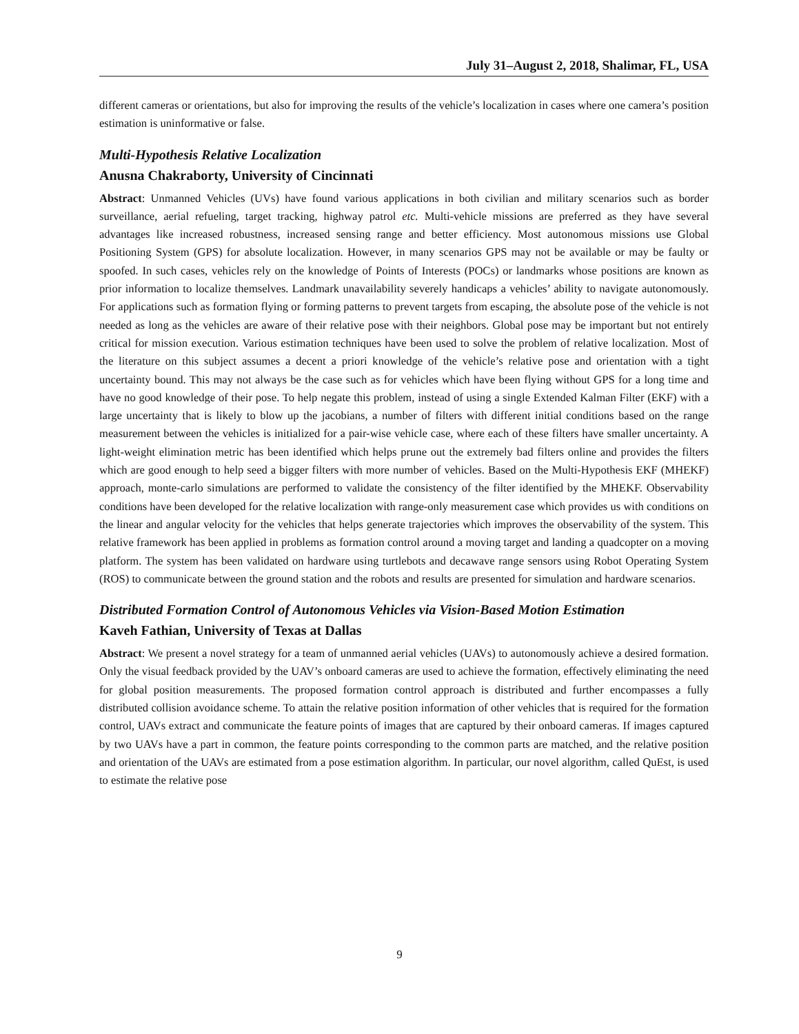July 31–August 2, 2018, Shalimar, FL, USA
different cameras or orientations, but also for improving the results of the vehicle’s localization in cases where one camera’s position estimation is uninformative or false.
Multi-Hypothesis Relative Localization
Anusna Chakraborty, University of Cincinnati
Abstract: Unmanned Vehicles (UVs) have found various applications in both civilian and military scenarios such as border surveillance, aerial refueling, target tracking, highway patrol etc. Multi-vehicle missions are preferred as they have several advantages like increased robustness, increased sensing range and better efficiency. Most autonomous missions use Global Positioning System (GPS) for absolute localization. However, in many scenarios GPS may not be available or may be faulty or spoofed. In such cases, vehicles rely on the knowledge of Points of Interests (POCs) or landmarks whose positions are known as prior information to localize themselves. Landmark unavailability severely handicaps a vehicles’ ability to navigate autonomously. For applications such as formation flying or forming patterns to prevent targets from escaping, the absolute pose of the vehicle is not needed as long as the vehicles are aware of their relative pose with their neighbors. Global pose may be important but not entirely critical for mission execution. Various estimation techniques have been used to solve the problem of relative localization. Most of the literature on this subject assumes a decent a priori knowledge of the vehicle’s relative pose and orientation with a tight uncertainty bound. This may not always be the case such as for vehicles which have been flying without GPS for a long time and have no good knowledge of their pose. To help negate this problem, instead of using a single Extended Kalman Filter (EKF) with a large uncertainty that is likely to blow up the jacobians, a number of filters with different initial conditions based on the range measurement between the vehicles is initialized for a pair-wise vehicle case, where each of these filters have smaller uncertainty. A light-weight elimination metric has been identified which helps prune out the extremely bad filters online and provides the filters which are good enough to help seed a bigger filters with more number of vehicles. Based on the Multi-Hypothesis EKF (MHEKF) approach, monte-carlo simulations are performed to validate the consistency of the filter identified by the MHEKF. Observability conditions have been developed for the relative localization with range-only measurement case which provides us with conditions on the linear and angular velocity for the vehicles that helps generate trajectories which improves the observability of the system. This relative framework has been applied in problems as formation control around a moving target and landing a quadcopter on a moving platform. The system has been validated on hardware using turtlebots and decawave range sensors using Robot Operating System (ROS) to communicate between the ground station and the robots and results are presented for simulation and hardware scenarios.
Distributed Formation Control of Autonomous Vehicles via Vision-Based Motion Estimation
Kaveh Fathian, University of Texas at Dallas
Abstract: We present a novel strategy for a team of unmanned aerial vehicles (UAVs) to autonomously achieve a desired formation. Only the visual feedback provided by the UAV’s onboard cameras are used to achieve the formation, effectively eliminating the need for global position measurements. The proposed formation control approach is distributed and further encompasses a fully distributed collision avoidance scheme. To attain the relative position information of other vehicles that is required for the formation control, UAVs extract and communicate the feature points of images that are captured by their onboard cameras. If images captured by two UAVs have a part in common, the feature points corresponding to the common parts are matched, and the relative position and orientation of the UAVs are estimated from a pose estimation algorithm. In particular, our novel algorithm, called QuEst, is used to estimate the relative pose
9